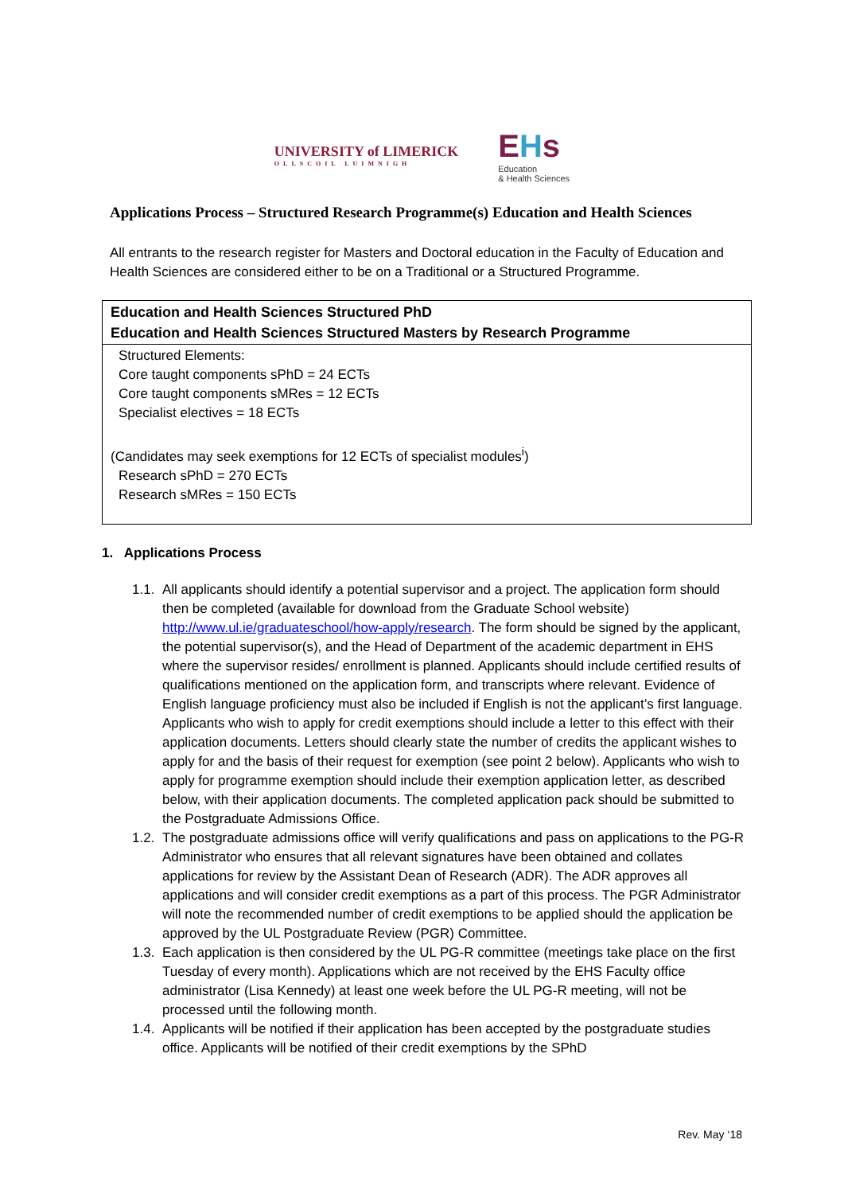UNIVERSITY of LIMERICK
OLLSCOIL LUIMNIGH
EHs
Education
& Health Sciences
Applications Process – Structured Research Programme(s) Education and Health Sciences
All entrants to the research register for Masters and Doctoral education in the Faculty of Education and Health Sciences are considered either to be on a Traditional or a Structured Programme.
| Education and Health Sciences Structured PhD Education and Health Sciences Structured Masters by Research Programme |
| --- |
| Structured Elements: Core taught components sPhD = 24 ECTs Core taught components sMRes = 12 ECTs Specialist electives = 18 ECTs (Candidates may seek exemptions for 12 ECTs of specialist modules<sup>i</sup>) Research sPhD = 270 ECTs Research sMRes = 150 ECTs |
1. Applications Process
1.1. All applicants should identify a potential supervisor and a project. The application form should then be completed (available for download from the Graduate School website) http://www.ul.ie/graduateschool/how-apply/research. The form should be signed by the applicant, the potential supervisor(s), and the Head of Department of the academic department in EHS where the supervisor resides/ enrollment is planned. Applicants should include certified results of qualifications mentioned on the application form, and transcripts where relevant. Evidence of English language proficiency must also be included if English is not the applicant’s first language. Applicants who wish to apply for credit exemptions should include a letter to this effect with their application documents. Letters should clearly state the number of credits the applicant wishes to apply for and the basis of their request for exemption (see point 2 below). Applicants who wish to apply for programme exemption should include their exemption application letter, as described below, with their application documents. The completed application pack should be submitted to the Postgraduate Admissions Office.
1.2. The postgraduate admissions office will verify qualifications and pass on applications to the PG-R Administrator who ensures that all relevant signatures have been obtained and collates applications for review by the Assistant Dean of Research (ADR). The ADR approves all applications and will consider credit exemptions as a part of this process. The PGR Administrator will note the recommended number of credit exemptions to be applied should the application be approved by the UL Postgraduate Review (PGR) Committee.
1.3. Each application is then considered by the UL PG-R committee (meetings take place on the first Tuesday of every month). Applications which are not received by the EHS Faculty office administrator (Lisa Kennedy) at least one week before the UL PG-R meeting, will not be processed until the following month.
1.4. Applicants will be notified if their application has been accepted by the postgraduate studies office. Applicants will be notified of their credit exemptions by the SPhD
Rev. May ‘18